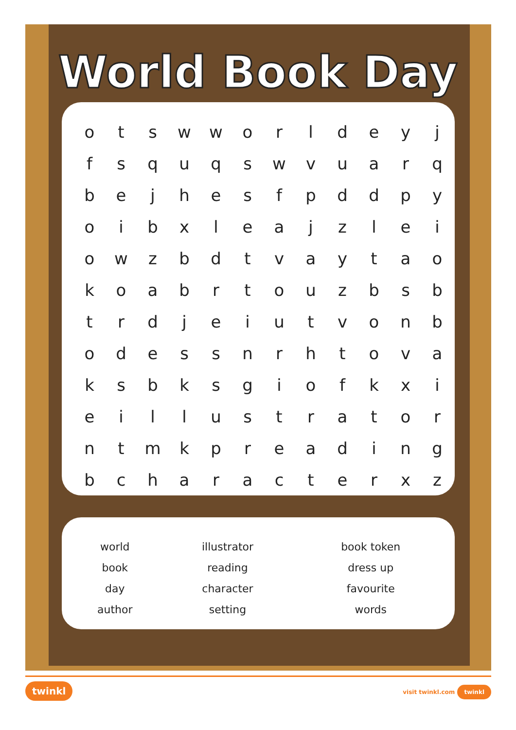World Book Day
| o | t | s | w | w | o | r | l | d | e | y | j |
| f | s | q | u | q | s | w | v | u | a | r | q |
| b | e | j | h | e | s | f | p | d | d | p | y |
| o | i | b | x | l | e | a | j | z | l | e | i |
| o | w | z | b | d | t | v | a | y | t | a | o |
| k | o | a | b | r | t | o | u | z | b | s | b |
| t | r | d | j | e | i | u | t | v | o | n | b |
| o | d | e | s | s | n | r | h | t | o | v | a |
| k | s | b | k | s | g | i | o | f | k | x | i |
| e | i | l | l | u | s | t | r | a | t | o | r |
| n | t | m | k | p | r | e | a | d | i | n | g |
| b | c | h | a | r | a | c | t | e | r | x | z |
| world | illustrator | book token |
| book | reading | dress up |
| day | character | favourite |
| author | setting | words |
twinkl visit twinkl.com twinkl